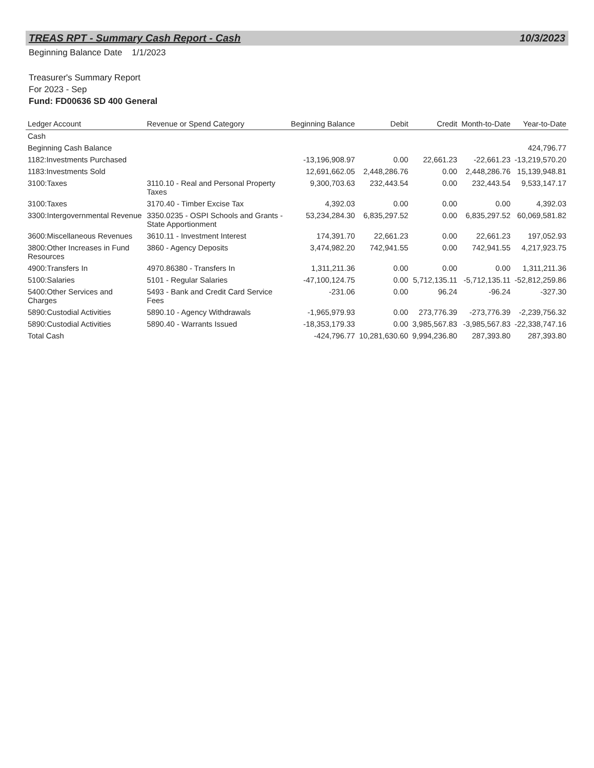TREAS RPT - Summary Cash Report - Cash 10/3/2023
Beginning Balance Date 1/1/2023
Treasurer's Summary Report
For 2023 - Sep
Fund: FD00636 SD 400 General
| Ledger Account | Revenue or Spend Category | Beginning Balance | Debit | Credit | Month-to-Date | Year-to-Date |
| --- | --- | --- | --- | --- | --- | --- |
| Cash | | | | | | |
| Beginning Cash Balance | | | | | | 424,796.77 |
| 1182:Investments Purchased | | -13,196,908.97 | 0.00 | 22,661.23 | -22,661.23 | -13,219,570.20 |
| 1183:Investments Sold | | 12,691,662.05 | 2,448,286.76 | 0.00 | 2,448,286.76 | 15,139,948.81 |
| 3100:Taxes | 3110.10 - Real and Personal Property Taxes | 9,300,703.63 | 232,443.54 | 0.00 | 232,443.54 | 9,533,147.17 |
| 3100:Taxes | 3170.40 - Timber Excise Tax | 4,392.03 | 0.00 | 0.00 | 0.00 | 4,392.03 |
| 3300:Intergovernmental Revenue | 3350.0235 - OSPI Schools and Grants - State Apportionment | 53,234,284.30 | 6,835,297.52 | 0.00 | 6,835,297.52 | 60,069,581.82 |
| 3600:Miscellaneous Revenues | 3610.11 - Investment Interest | 174,391.70 | 22,661.23 | 0.00 | 22,661.23 | 197,052.93 |
| 3800:Other Increases in Fund Resources | 3860 - Agency Deposits | 3,474,982.20 | 742,941.55 | 0.00 | 742,941.55 | 4,217,923.75 |
| 4900:Transfers In | 4970.86380 - Transfers In | 1,311,211.36 | 0.00 | 0.00 | 0.00 | 1,311,211.36 |
| 5100:Salaries | 5101 - Regular Salaries | -47,100,124.75 | 0.00 | 5,712,135.11 | -5,712,135.11 | -52,812,259.86 |
| 5400:Other Services and Charges | 5493 - Bank and Credit Card Service Fees | -231.06 | 0.00 | 96.24 | -96.24 | -327.30 |
| 5890:Custodial Activities | 5890.10 - Agency Withdrawals | -1,965,979.93 | 0.00 | 273,776.39 | -273,776.39 | -2,239,756.32 |
| 5890:Custodial Activities | 5890.40 - Warrants Issued | -18,353,179.33 | 0.00 | 3,985,567.83 | -3,985,567.83 | -22,338,747.16 |
| Total Cash | | -424,796.77 | 10,281,630.60 | 9,994,236.80 | 287,393.80 | 287,393.80 |